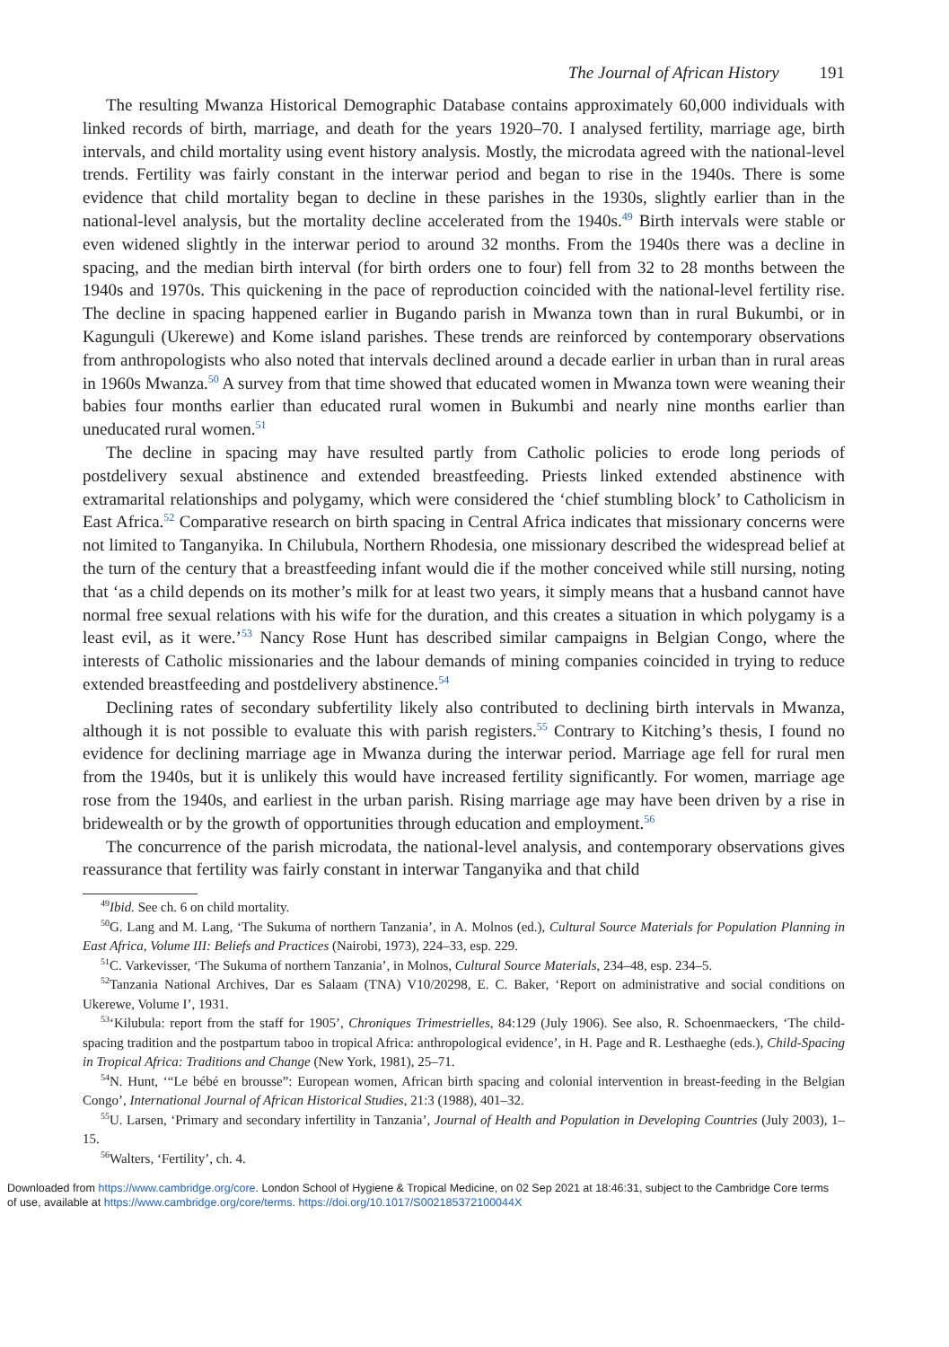The Journal of African History 191
The resulting Mwanza Historical Demographic Database contains approximately 60,000 individuals with linked records of birth, marriage, and death for the years 1920–70. I analysed fertility, marriage age, birth intervals, and child mortality using event history analysis. Mostly, the microdata agreed with the national-level trends. Fertility was fairly constant in the interwar period and began to rise in the 1940s. There is some evidence that child mortality began to decline in these parishes in the 1930s, slightly earlier than in the national-level analysis, but the mortality decline accelerated from the 1940s.<sup>49</sup> Birth intervals were stable or even widened slightly in the interwar period to around 32 months. From the 1940s there was a decline in spacing, and the median birth interval (for birth orders one to four) fell from 32 to 28 months between the 1940s and 1970s. This quickening in the pace of reproduction coincided with the national-level fertility rise. The decline in spacing happened earlier in Bugando parish in Mwanza town than in rural Bukumbi, or in Kagunguli (Ukerewe) and Kome island parishes. These trends are reinforced by contemporary observations from anthropologists who also noted that intervals declined around a decade earlier in urban than in rural areas in 1960s Mwanza.<sup>50</sup> A survey from that time showed that educated women in Mwanza town were weaning their babies four months earlier than educated rural women in Bukumbi and nearly nine months earlier than uneducated rural women.<sup>51</sup>
The decline in spacing may have resulted partly from Catholic policies to erode long periods of postdelivery sexual abstinence and extended breastfeeding. Priests linked extended abstinence with extramarital relationships and polygamy, which were considered the ‘chief stumbling block’ to Catholicism in East Africa.<sup>52</sup> Comparative research on birth spacing in Central Africa indicates that missionary concerns were not limited to Tanganyika. In Chilubula, Northern Rhodesia, one missionary described the widespread belief at the turn of the century that a breastfeeding infant would die if the mother conceived while still nursing, noting that ‘as a child depends on its mother’s milk for at least two years, it simply means that a husband cannot have normal free sexual relations with his wife for the duration, and this creates a situation in which polygamy is a least evil, as it were.’<sup>53</sup> Nancy Rose Hunt has described similar campaigns in Belgian Congo, where the interests of Catholic missionaries and the labour demands of mining companies coincided in trying to reduce extended breastfeeding and postdelivery abstinence.<sup>54</sup>
Declining rates of secondary subfertility likely also contributed to declining birth intervals in Mwanza, although it is not possible to evaluate this with parish registers.<sup>55</sup> Contrary to Kitching’s thesis, I found no evidence for declining marriage age in Mwanza during the interwar period. Marriage age fell for rural men from the 1940s, but it is unlikely this would have increased fertility significantly. For women, marriage age rose from the 1940s, and earliest in the urban parish. Rising marriage age may have been driven by a rise in bridewealth or by the growth of opportunities through education and employment.<sup>56</sup>
The concurrence of the parish microdata, the national-level analysis, and contemporary observations gives reassurance that fertility was fairly constant in interwar Tanganyika and that child
<sup>49</sup> Ibid. See ch. 6 on child mortality.
<sup>50</sup> G. Lang and M. Lang, ‘The Sukuma of northern Tanzania’, in A. Molnos (ed.), Cultural Source Materials for Population Planning in East Africa, Volume III: Beliefs and Practices (Nairobi, 1973), 224–33, esp. 229.
<sup>51</sup>C. Varkevisser, ‘The Sukuma of northern Tanzania’, in Molnos, Cultural Source Materials, 234–48, esp. 234–5.
<sup>52</sup> Tanzania National Archives, Dar es Salaam (TNA) V10/20298, E. C. Baker, ‘Report on administrative and social conditions on Ukerewe, Volume I’, 1931.
<sup>53</sup> ‘Kilubula: report from the staff for 1905’, Chroniques Trimestrielles, 84:129 (July 1906). See also, R. Schoenmaeckers, ‘The child-spacing tradition and the postpartum taboo in tropical Africa: anthropological evidence’, in H. Page and R. Lesthaeghe (eds.), Child-Spacing in Tropical Africa: Traditions and Change (New York, 1981), 25–71.
<sup>54</sup>N. Hunt, ‘“Le bébé en brousse”: European women, African birth spacing and colonial intervention in breast-feeding in the Belgian Congo’, International Journal of African Historical Studies, 21:3 (1988), 401–32.
<sup>55</sup> U. Larsen, ‘Primary and secondary infertility in Tanzania’, Journal of Health and Population in Developing Countries (July 2003), 1–15.
<sup>56</sup> Walters, ‘Fertility’, ch. 4.
Downloaded from https://www.cambridge.org/core. London School of Hygiene & Tropical Medicine, on 02 Sep 2021 at 18:46:31, subject to the Cambridge Core terms
of use, available at https://www.cambridge.org/core/terms. https://doi.org/10.1017/S002185372100044X